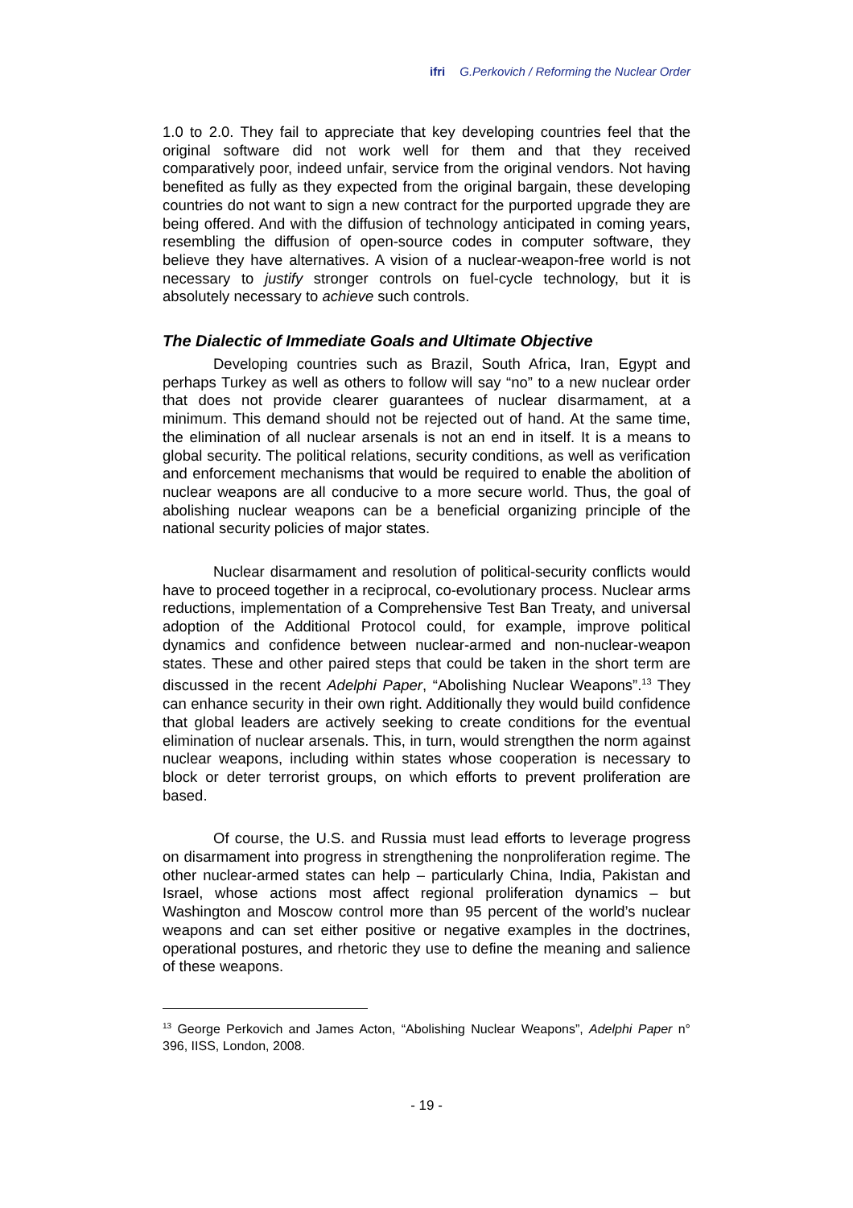ifri G.Perkovich / Reforming the Nuclear Order
1.0 to 2.0. They fail to appreciate that key developing countries feel that the original software did not work well for them and that they received comparatively poor, indeed unfair, service from the original vendors. Not having benefited as fully as they expected from the original bargain, these developing countries do not want to sign a new contract for the purported upgrade they are being offered. And with the diffusion of technology anticipated in coming years, resembling the diffusion of open-source codes in computer software, they believe they have alternatives. A vision of a nuclear-weapon-free world is not necessary to justify stronger controls on fuel-cycle technology, but it is absolutely necessary to achieve such controls.
The Dialectic of Immediate Goals and Ultimate Objective
Developing countries such as Brazil, South Africa, Iran, Egypt and perhaps Turkey as well as others to follow will say “no” to a new nuclear order that does not provide clearer guarantees of nuclear disarmament, at a minimum. This demand should not be rejected out of hand. At the same time, the elimination of all nuclear arsenals is not an end in itself. It is a means to global security. The political relations, security conditions, as well as verification and enforcement mechanisms that would be required to enable the abolition of nuclear weapons are all conducive to a more secure world. Thus, the goal of abolishing nuclear weapons can be a beneficial organizing principle of the national security policies of major states.
Nuclear disarmament and resolution of political-security conflicts would have to proceed together in a reciprocal, co-evolutionary process. Nuclear arms reductions, implementation of a Comprehensive Test Ban Treaty, and universal adoption of the Additional Protocol could, for example, improve political dynamics and confidence between nuclear-armed and non-nuclear-weapon states. These and other paired steps that could be taken in the short term are discussed in the recent Adelphi Paper, “Abolishing Nuclear Weapons”.<sup>13</sup> They can enhance security in their own right. Additionally they would build confidence that global leaders are actively seeking to create conditions for the eventual elimination of nuclear arsenals. This, in turn, would strengthen the norm against nuclear weapons, including within states whose cooperation is necessary to block or deter terrorist groups, on which efforts to prevent proliferation are based.
Of course, the U.S. and Russia must lead efforts to leverage progress on disarmament into progress in strengthening the nonproliferation regime. The other nuclear-armed states can help – particularly China, India, Pakistan and Israel, whose actions most affect regional proliferation dynamics – but Washington and Moscow control more than 95 percent of the world’s nuclear weapons and can set either positive or negative examples in the doctrines, operational postures, and rhetoric they use to define the meaning and salience of these weapons.
<sup>13</sup> George Perkovich and James Acton, “Abolishing Nuclear Weapons”, Adelphi Paper n° 396, IISS, London, 2008.
- 19 -